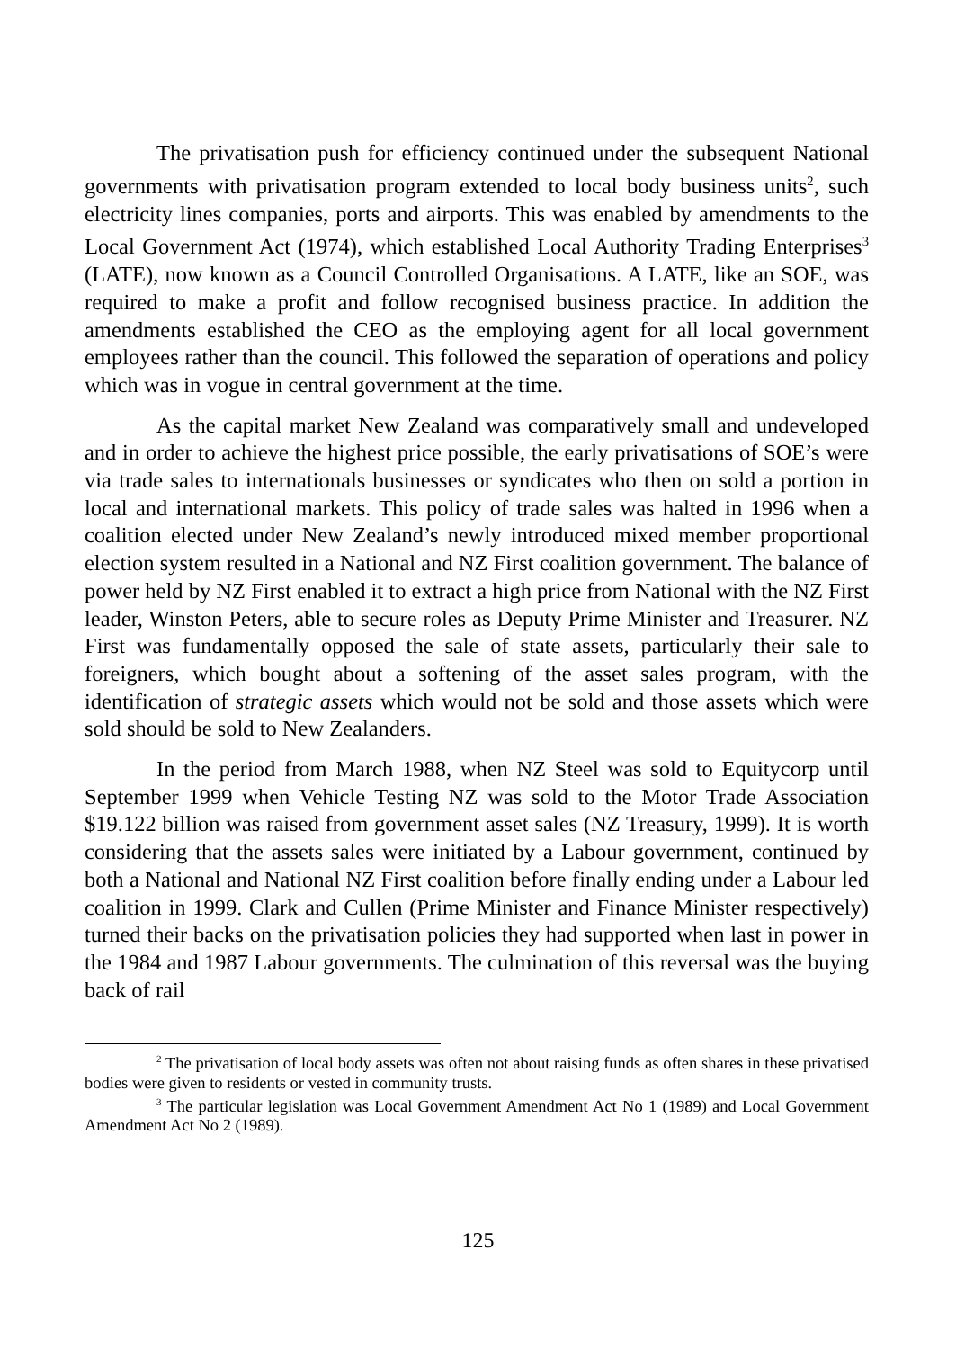The privatisation push for efficiency continued under the subsequent National governments with privatisation program extended to local body business units<sup>2</sup>, such electricity lines companies, ports and airports. This was enabled by amendments to the Local Government Act (1974), which established Local Authority Trading Enterprises<sup>3</sup> (LATE), now known as a Council Controlled Organisations. A LATE, like an SOE, was required to make a profit and follow recognised business practice. In addition the amendments established the CEO as the employing agent for all local government employees rather than the council. This followed the separation of operations and policy which was in vogue in central government at the time.
As the capital market New Zealand was comparatively small and undeveloped and in order to achieve the highest price possible, the early privatisations of SOE’s were via trade sales to internationals businesses or syndicates who then on sold a portion in local and international markets. This policy of trade sales was halted in 1996 when a coalition elected under New Zealand’s newly introduced mixed member proportional election system resulted in a National and NZ First coalition government. The balance of power held by NZ First enabled it to extract a high price from National with the NZ First leader, Winston Peters, able to secure roles as Deputy Prime Minister and Treasurer. NZ First was fundamentally opposed the sale of state assets, particularly their sale to foreigners, which bought about a softening of the asset sales program, with the identification of strategic assets which would not be sold and those assets which were sold should be sold to New Zealanders.
In the period from March 1988, when NZ Steel was sold to Equitycorp until September 1999 when Vehicle Testing NZ was sold to the Motor Trade Association $19.122 billion was raised from government asset sales (NZ Treasury, 1999). It is worth considering that the assets sales were initiated by a Labour government, continued by both a National and National NZ First coalition before finally ending under a Labour led coalition in 1999. Clark and Cullen (Prime Minister and Finance Minister respectively) turned their backs on the privatisation policies they had supported when last in power in the 1984 and 1987 Labour governments. The culmination of this reversal was the buying back of rail
<sup>2</sup> The privatisation of local body assets was often not about raising funds as often shares in these privatised bodies were given to residents or vested in community trusts.
<sup>3</sup> The particular legislation was Local Government Amendment Act No 1 (1989) and Local Government Amendment Act No 2 (1989).
125